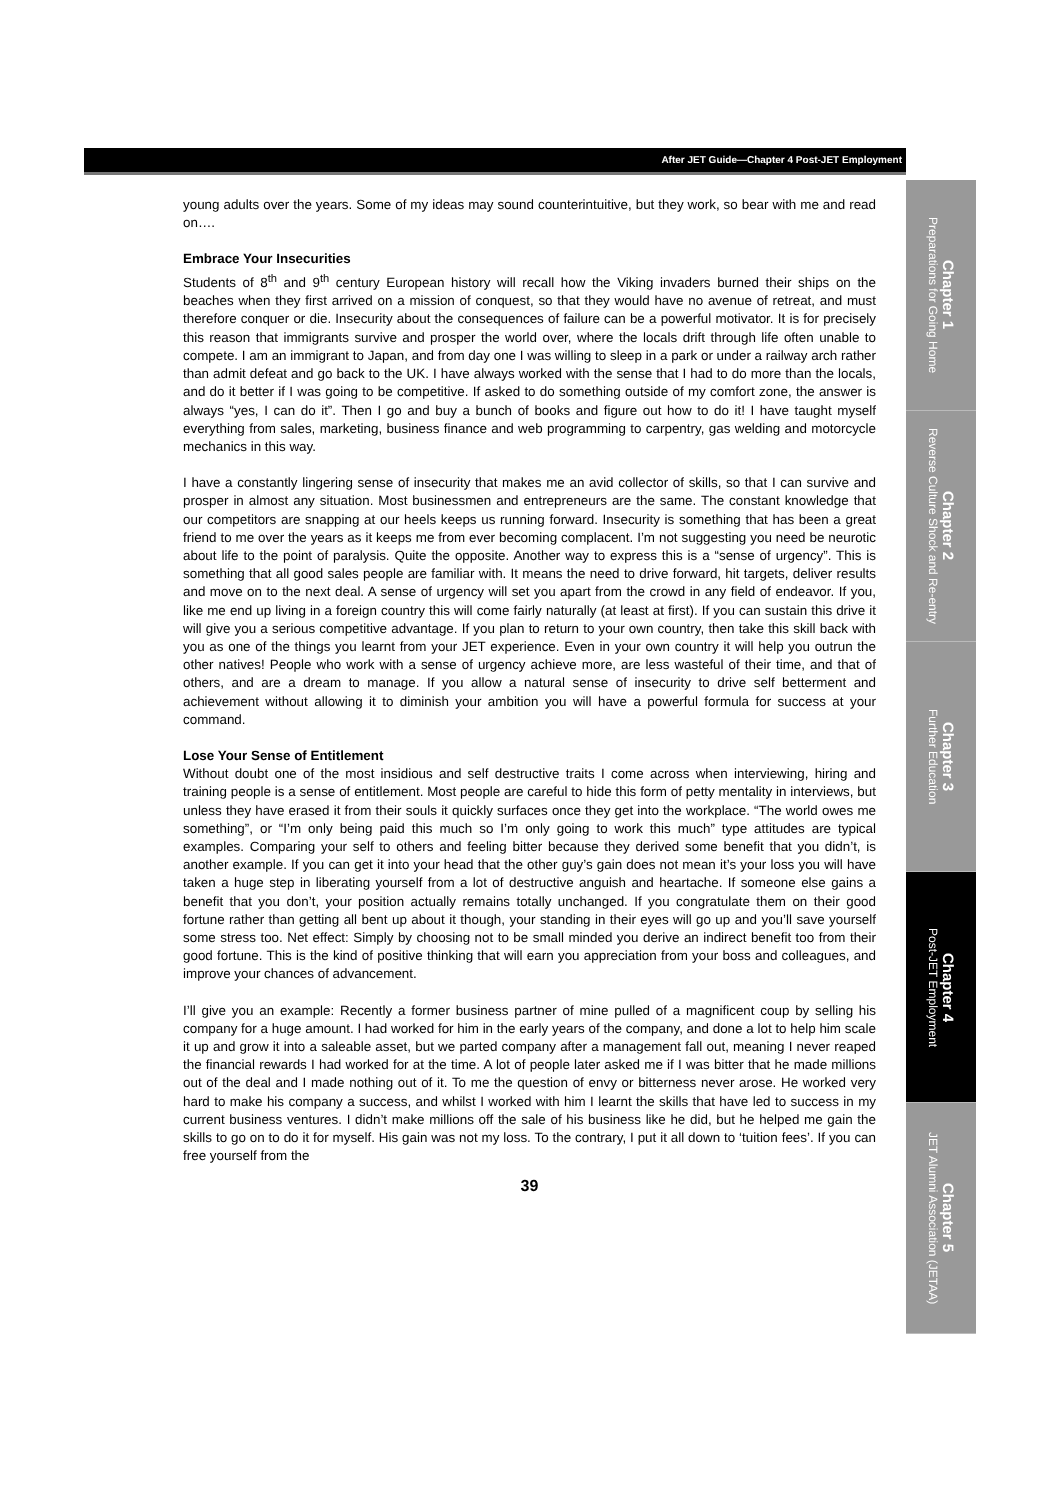After JET Guide—Chapter 4 Post-JET Employment
young adults over the years. Some of my ideas may sound counterintuitive, but they work, so bear with me and read on….
Embrace Your Insecurities
Students of 8<sup>th</sup> and 9<sup>th</sup> century European history will recall how the Viking invaders burned their ships on the beaches when they first arrived on a mission of conquest, so that they would have no avenue of retreat, and must therefore conquer or die. Insecurity about the consequences of failure can be a powerful motivator. It is for precisely this reason that immigrants survive and prosper the world over, where the locals drift through life often unable to compete. I am an immigrant to Japan, and from day one I was willing to sleep in a park or under a railway arch rather than admit defeat and go back to the UK. I have always worked with the sense that I had to do more than the locals, and do it better if I was going to be competitive. If asked to do something outside of my comfort zone, the answer is always “yes, I can do it”. Then I go and buy a bunch of books and figure out how to do it! I have taught myself everything from sales, marketing, business finance and web programming to carpentry, gas welding and motorcycle mechanics in this way.
I have a constantly lingering sense of insecurity that makes me an avid collector of skills, so that I can survive and prosper in almost any situation. Most businessmen and entrepreneurs are the same. The constant knowledge that our competitors are snapping at our heels keeps us running forward. Insecurity is something that has been a great friend to me over the years as it keeps me from ever becoming complacent. I’m not suggesting you need be neurotic about life to the point of paralysis. Quite the opposite. Another way to express this is a “sense of urgency”. This is something that all good sales people are familiar with. It means the need to drive forward, hit targets, deliver results and move on to the next deal. A sense of urgency will set you apart from the crowd in any field of endeavor. If you, like me end up living in a foreign country this will come fairly naturally (at least at first). If you can sustain this drive it will give you a serious competitive advantage. If you plan to return to your own country, then take this skill back with you as one of the things you learnt from your JET experience. Even in your own country it will help you outrun the other natives! People who work with a sense of urgency achieve more, are less wasteful of their time, and that of others, and are a dream to manage. If you allow a natural sense of insecurity to drive self betterment and achievement without allowing it to diminish your ambition you will have a powerful formula for success at your command.
Lose Your Sense of Entitlement
Without doubt one of the most insidious and self destructive traits I come across when interviewing, hiring and training people is a sense of entitlement. Most people are careful to hide this form of petty mentality in interviews, but unless they have erased it from their souls it quickly surfaces once they get into the workplace. “The world owes me something”, or “I’m only being paid this much so I’m only going to work this much” type attitudes are typical examples. Comparing your self to others and feeling bitter because they derived some benefit that you didn’t, is another example. If you can get it into your head that the other guy’s gain does not mean it’s your loss you will have taken a huge step in liberating yourself from a lot of destructive anguish and heartache. If someone else gains a benefit that you don’t, your position actually remains totally unchanged. If you congratulate them on their good fortune rather than getting all bent up about it though, your standing in their eyes will go up and you’ll save yourself some stress too. Net effect: Simply by choosing not to be small minded you derive an indirect benefit too from their good fortune. This is the kind of positive thinking that will earn you appreciation from your boss and colleagues, and improve your chances of advancement.
I’ll give you an example: Recently a former business partner of mine pulled of a magnificent coup by selling his company for a huge amount. I had worked for him in the early years of the company, and done a lot to help him scale it up and grow it into a saleable asset, but we parted company after a management fall out, meaning I never reaped the financial rewards I had worked for at the time. A lot of people later asked me if I was bitter that he made millions out of the deal and I made nothing out of it. To me the question of envy or bitterness never arose. He worked very hard to make his company a success, and whilst I worked with him I learnt the skills that have led to success in my current business ventures. I didn’t make millions off the sale of his business like he did, but he helped me gain the skills to go on to do it for myself. His gain was not my loss. To the contrary, I put it all down to ‘tuition fees’. If you can free yourself from the
39
Chapter 1
Preparations for Going Home
Chapter 2
Reverse Culture Shock and Re-entry
Chapter 3
Further Education
Chapter 4
Post-JET Employment
Chapter 5
JET Alumni Association (JETAA)